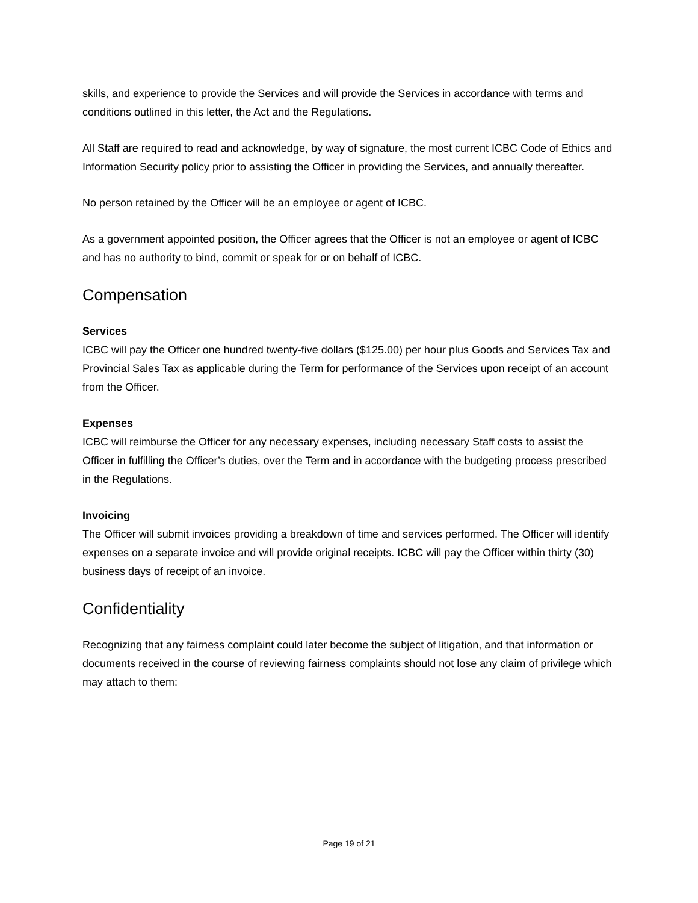skills, and experience to provide the Services and will provide the Services in accordance with terms and conditions outlined in this letter, the Act and the Regulations.
All Staff are required to read and acknowledge, by way of signature, the most current ICBC Code of Ethics and Information Security policy prior to assisting the Officer in providing the Services, and annually thereafter.
No person retained by the Officer will be an employee or agent of ICBC.
As a government appointed position, the Officer agrees that the Officer is not an employee or agent of ICBC and has no authority to bind, commit or speak for or on behalf of ICBC.
Compensation
Services
ICBC will pay the Officer one hundred twenty-five dollars ($125.00) per hour plus Goods and Services Tax and Provincial Sales Tax as applicable during the Term for performance of the Services upon receipt of an account from the Officer.
Expenses
ICBC will reimburse the Officer for any necessary expenses, including necessary Staff costs to assist the Officer in fulfilling the Officer’s duties, over the Term and in accordance with the budgeting process prescribed in the Regulations.
Invoicing
The Officer will submit invoices providing a breakdown of time and services performed. The Officer will identify expenses on a separate invoice and will provide original receipts. ICBC will pay the Officer within thirty (30) business days of receipt of an invoice.
Confidentiality
Recognizing that any fairness complaint could later become the subject of litigation, and that information or documents received in the course of reviewing fairness complaints should not lose any claim of privilege which may attach to them:
Page 19 of 21